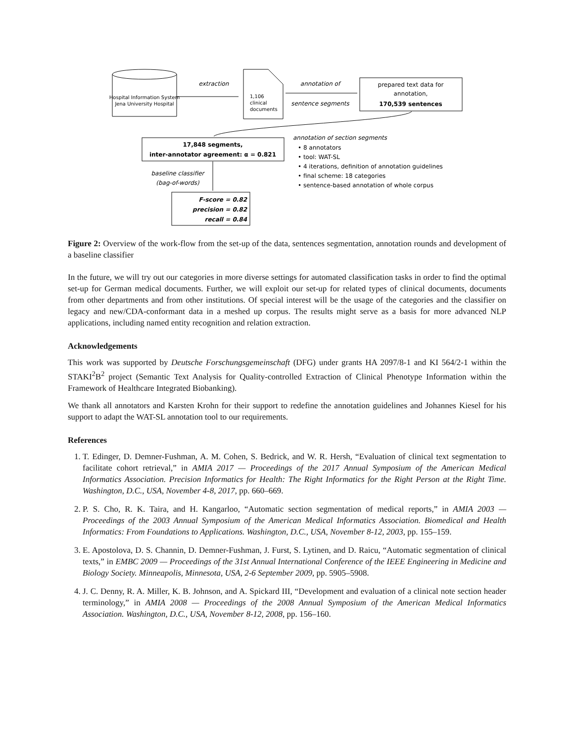Hospital Information System
Jena University Hospital
extraction
1,106
clinical
documents
annotation of
sentence segments
prepared text data for
annotation,
170,539 sentences
17,848 segments,
inter-annotator agreement: α = 0.821
annotation of section segments
• 8 annotators
• tool: WAT-SL
• 4 iterations, definition of annotation guidelines
• final scheme: 18 categories
• sentence-based annotation of whole corpus
baseline classifier
(bag-of-words)
F-score = 0.82
precision = 0.82
recall = 0.84
Figure 2: Overview of the work-flow from the set-up of the data, sentences segmentation, annotation rounds and development of a baseline classifier
In the future, we will try out our categories in more diverse settings for automated classification tasks in order to find the optimal set-up for German medical documents. Further, we will exploit our set-up for related types of clinical documents, documents from other departments and from other institutions. Of special interest will be the usage of the categories and the classifier on legacy and new/CDA-conformant data in a meshed up corpus. The results might serve as a basis for more advanced NLP applications, including named entity recognition and relation extraction.
Acknowledgements
This work was supported by Deutsche Forschungsgemeinschaft (DFG) under grants HA 2097/8-1 and KI 564/2-1 within the STAKI<sup>2</sup>B<sup>2</sup> project (Semantic Text Analysis for Quality-controlled Extraction of Clinical Phenotype Information within the Framework of Healthcare Integrated Biobanking).
We thank all annotators and Karsten Krohn for their support to redefine the annotation guidelines and Johannes Kiesel for his support to adapt the WAT-SL annotation tool to our requirements.
References
1. T. Edinger, D. Demner-Fushman, A. M. Cohen, S. Bedrick, and W. R. Hersh, “Evaluation of clinical text segmentation to facilitate cohort retrieval,” in AMIA 2017 — Proceedings of the 2017 Annual Symposium of the American Medical Informatics Association. Precision Informatics for Health: The Right Informatics for the Right Person at the Right Time. Washington, D.C., USA, November 4-8, 2017, pp. 660–669.
2. P. S. Cho, R. K. Taira, and H. Kangarloo, “Automatic section segmentation of medical reports,” in AMIA 2003 — Proceedings of the 2003 Annual Symposium of the American Medical Informatics Association. Biomedical and Health Informatics: From Foundations to Applications. Washington, D.C., USA, November 8-12, 2003, pp. 155–159.
3. E. Apostolova, D. S. Channin, D. Demner-Fushman, J. Furst, S. Lytinen, and D. Raicu, “Automatic segmentation of clinical texts,” in EMBC 2009 — Proceedings of the 31st Annual International Conference of the IEEE Engineering in Medicine and Biology Society. Minneapolis, Minnesota, USA, 2-6 September 2009, pp. 5905–5908.
4. J. C. Denny, R. A. Miller, K. B. Johnson, and A. Spickard III, “Development and evaluation of a clinical note section header terminology,” in AMIA 2008 — Proceedings of the 2008 Annual Symposium of the American Medical Informatics Association. Washington, D.C., USA, November 8-12, 2008, pp. 156–160.